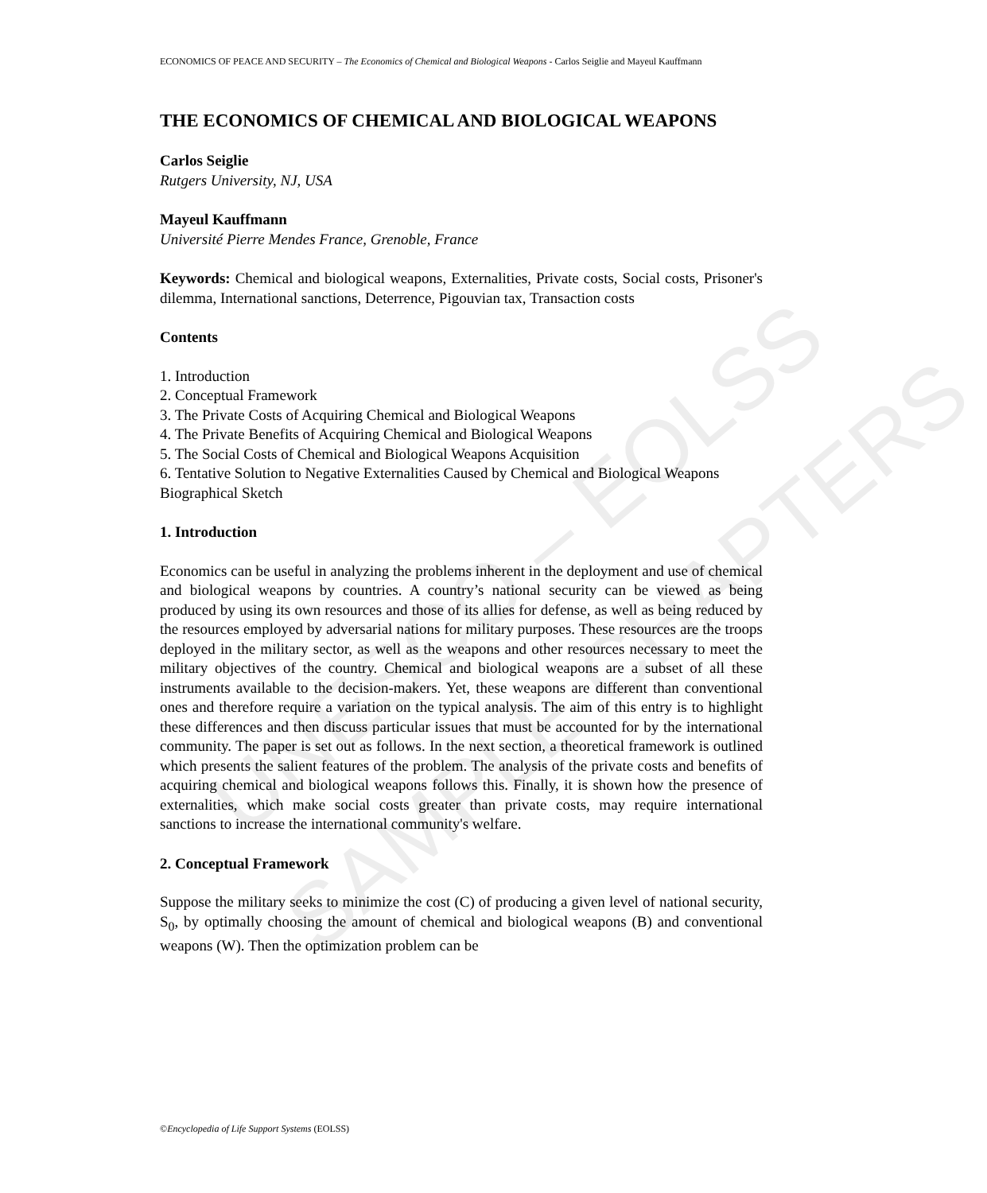UNESCO – EOLSS
SAMPLE CHAPTERS
ECONOMICS OF PEACE AND SECURITY – The Economics of Chemical and Biological Weapons - Carlos Seiglie and Mayeul Kauffmann
THE ECONOMICS OF CHEMICAL AND BIOLOGICAL WEAPONS
Carlos Seiglie
Rutgers University, NJ, USA
Mayeul Kauffmann
Université Pierre Mendes France, Grenoble, France
Keywords: Chemical and biological weapons, Externalities, Private costs, Social costs, Prisoner's dilemma, International sanctions, Deterrence, Pigouvian tax, Transaction costs
Contents
1. Introduction
2. Conceptual Framework
3. The Private Costs of Acquiring Chemical and Biological Weapons
4. The Private Benefits of Acquiring Chemical and Biological Weapons
5. The Social Costs of Chemical and Biological Weapons Acquisition
6. Tentative Solution to Negative Externalities Caused by Chemical and Biological Weapons
Biographical Sketch
1. Introduction
Economics can be useful in analyzing the problems inherent in the deployment and use of chemical and biological weapons by countries. A country’s national security can be viewed as being produced by using its own resources and those of its allies for defense, as well as being reduced by the resources employed by adversarial nations for military purposes. These resources are the troops deployed in the military sector, as well as the weapons and other resources necessary to meet the military objectives of the country. Chemical and biological weapons are a subset of all these instruments available to the decision-makers. Yet, these weapons are different than conventional ones and therefore require a variation on the typical analysis. The aim of this entry is to highlight these differences and then discuss particular issues that must be accounted for by the international community. The paper is set out as follows. In the next section, a theoretical framework is outlined which presents the salient features of the problem. The analysis of the private costs and benefits of acquiring chemical and biological weapons follows this. Finally, it is shown how the presence of externalities, which make social costs greater than private costs, may require international sanctions to increase the international community's welfare.
2. Conceptual Framework
Suppose the military seeks to minimize the cost (C) of producing a given level of national security, S<sub>0</sub>, by optimally choosing the amount of chemical and biological weapons (B) and conventional weapons (W). Then the optimization problem can be
©Encyclopedia of Life Support Systems (EOLSS)